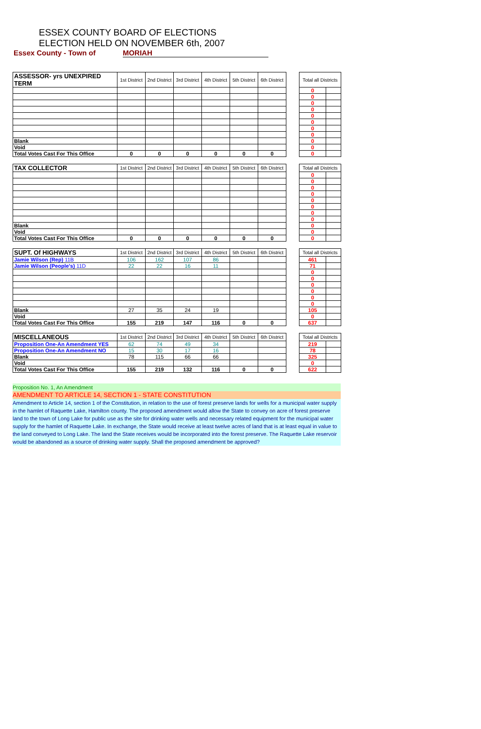ESSEX COUNTY BOARD OF ELECTIONS
ELECTION HELD ON NOVEMBER 6th, 2007
Essex County - Town of MORIAH
| ASSESSOR- yrs UNEXPIRED TERM | 1st District | 2nd District | 3rd District | 4th District | 5th District | 6th District | | Total all Districts | |
| | | | | | | | | 0 | |
| | | | | | | | | 0 | |
| | | | | | | | | 0 | |
| | | | | | | | | 0 | |
| | | | | | | | | 0 | |
| | | | | | | | | 0 | |
| | | | | | | | | 0 | |
| | | | | | | | | 0 | |
| Blank | | | | | | | | 0 | |
| Void | | | | | | | | 0 | |
| Total Votes Cast For This Office | 0 | 0 | 0 | 0 | 0 | 0 | | 0 | |
| TAX COLLECTOR | 1st District | 2nd District | 3rd District | 4th District | 5th District | 6th District | | Total all Districts | |
| | | | | | | | | 0 | |
| | | | | | | | | 0 | |
| | | | | | | | | 0 | |
| | | | | | | | | 0 | |
| | | | | | | | | 0 | |
| | | | | | | | | 0 | |
| | | | | | | | | 0 | |
| | | | | | | | | 0 | |
| Blank | | | | | | | | 0 | |
| Void | | | | | | | | 0 | |
| Total Votes Cast For This Office | 0 | 0 | 0 | 0 | 0 | 0 | | 0 | |
| SUPT. Of HIGHWAYS | 1st District | 2nd District | 3rd District | 4th District | 5th District | 6th District | | Total all Districts | |
| Jamie Wilson (Rep) 11B | 106 | 162 | 107 | 86 | | | | 461 | |
| Jamie Wilson (People's) 11D | 22 | 22 | 16 | 11 | | | | 71 | |
| | | | | | | | | 0 | |
| | | | | | | | | 0 | |
| | | | | | | | | 0 | |
| | | | | | | | | 0 | |
| | | | | | | | | 0 | |
| | | | | | | | | 0 | |
| Blank | 27 | 35 | 24 | 19 | | | | 105 | |
| Void | | | | | | | | 0 | |
| Total Votes Cast For This Office | 155 | 219 | 147 | 116 | 0 | 0 | | 637 | |
| MISCELLANEOUS | 1st District | 2nd District | 3rd District | 4th District | 5th District | 6th District | | Total all Districts | |
| Proposition One-An Amendment YES | 62 | 74 | 49 | 34 | | | | 219 | |
| Proposition One-An Amendment NO | 15 | 30 | 17 | 16 | | | | 78 | |
| Blank | 78 | 115 | 66 | 66 | | | | 325 | |
| Void | | | | | | | | 0 | |
| Total Votes Cast For This Office | 155 | 219 | 132 | 116 | 0 | 0 | | 622 | |
Proposition No. 1, An Amendment
AMENDMENT TO ARTICLE 14, SECTION 1 - STATE CONSTITUTION
Amendment to Article 14, section 1 of the Constitution, in relation to the use of forest preserve lands for wells for a municipal water supply in the hamlet of Raquette Lake, Hamilton county. The proposed amendment would allow the State to convey on acre of forest preserve land to the town of Long Lake for public use as the site for drinking water wells and necessary related equipment for the municipal water supply for the hamlet of Raquette Lake. In exchange, the State would receive at least twelve acres of land that is at least equal in value to the land conveyed to Long Lake. The land the State receives would be incorporated into the forest preserve. The Raquette Lake reservoir would be abandoned as a source of drinking water supply. Shall the proposed amendment be approved?